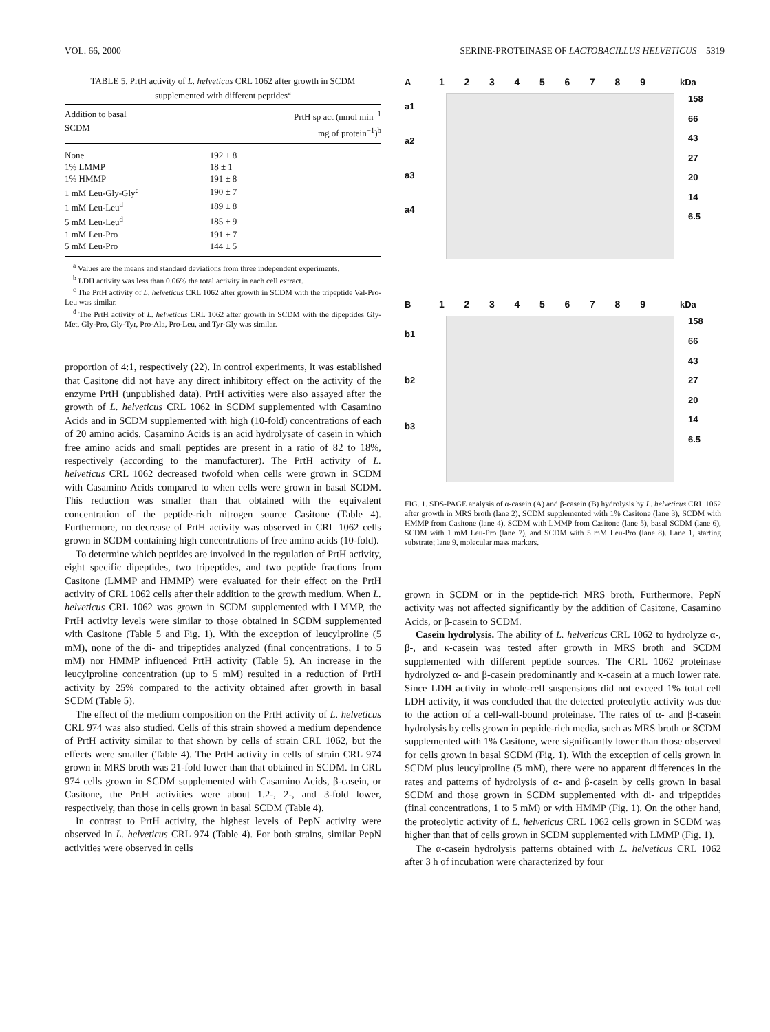VOL. 66, 2000 SERINE-PROTEINASE OF LACTOBACILLUS HELVETICUS 5319
TABLE 5. PrtH activity of L. helveticus CRL 1062 after growth in SCDM supplemented with different peptides<sup>a</sup>
| Addition to basal SCDM | PrtH sp act (nmol min<sup>−1</sup> mg of protein<sup>−1</sup>)<sup>b</sup> |
| --- | --- |
| None | 192 ± 8 |
| 1% LMMP | 18 ± 1 |
| 1% HMMP | 191 ± 8 |
| 1 mM Leu-Gly-Gly<sup>c</sup> | 190 ± 7 |
| 1 mM Leu-Leu<sup>d</sup> | 189 ± 8 |
| 5 mM Leu-Leu<sup>d</sup> | 185 ± 9 |
| 1 mM Leu-Pro | 191 ± 7 |
| 5 mM Leu-Pro | 144 ± 5 |
<sup>a</sup> Values are the means and standard deviations from three independent experiments.
<sup>b</sup> LDH activity was less than 0.06% the total activity in each cell extract.
<sup>c</sup> The PrtH activity of L. helveticus CRL 1062 after growth in SCDM with the tripeptide Val-Pro-Leu was similar.
<sup>d</sup> The PrtH activity of L. helveticus CRL 1062 after growth in SCDM with the dipeptides Gly-Met, Gly-Pro, Gly-Tyr, Pro-Ala, Pro-Leu, and Tyr-Gly was similar.
proportion of 4:1, respectively (22). In control experiments, it was established that Casitone did not have any direct inhibitory effect on the activity of the enzyme PrtH (unpublished data). PrtH activities were also assayed after the growth of L. helveticus CRL 1062 in SCDM supplemented with Casamino Acids and in SCDM supplemented with high (10-fold) concentrations of each of 20 amino acids. Casamino Acids is an acid hydrolysate of casein in which free amino acids and small peptides are present in a ratio of 82 to 18%, respectively (according to the manufacturer). The PrtH activity of L. helveticus CRL 1062 decreased twofold when cells were grown in SCDM with Casamino Acids compared to when cells were grown in basal SCDM. This reduction was smaller than that obtained with the equivalent concentration of the peptide-rich nitrogen source Casitone (Table 4). Furthermore, no decrease of PrtH activity was observed in CRL 1062 cells grown in SCDM containing high concentrations of free amino acids (10-fold).
To determine which peptides are involved in the regulation of PrtH activity, eight specific dipeptides, two tripeptides, and two peptide fractions from Casitone (LMMP and HMMP) were evaluated for their effect on the PrtH activity of CRL 1062 cells after their addition to the growth medium. When L. helveticus CRL 1062 was grown in SCDM supplemented with LMMP, the PrtH activity levels were similar to those obtained in SCDM supplemented with Casitone (Table 5 and Fig. 1). With the exception of leucylproline (5 mM), none of the di- and tripeptides analyzed (final concentrations, 1 to 5 mM) nor HMMP influenced PrtH activity (Table 5). An increase in the leucylproline concentration (up to 5 mM) resulted in a reduction of PrtH activity by 25% compared to the activity obtained after growth in basal SCDM (Table 5).
The effect of the medium composition on the PrtH activity of L. helveticus CRL 974 was also studied. Cells of this strain showed a medium dependence of PrtH activity similar to that shown by cells of strain CRL 1062, but the effects were smaller (Table 4). The PrtH activity in cells of strain CRL 974 grown in MRS broth was 21-fold lower than that obtained in SCDM. In CRL 974 cells grown in SCDM supplemented with Casamino Acids, β-casein, or Casitone, the PrtH activities were about 1.2-, 2-, and 3-fold lower, respectively, than those in cells grown in basal SCDM (Table 4).
In contrast to PrtH activity, the highest levels of PepN activity were observed in L. helveticus CRL 974 (Table 4). For both strains, similar PepN activities were observed in cells
A 123456789 kDa
a1
a2
a3
a4
158
66
43
27
20
14
6.5
B 123456789 kDa
b1
b2
b3
158
66
43
27
20
14
6.5
FIG. 1. SDS-PAGE analysis of α-casein (A) and β-casein (B) hydrolysis by L. helveticus CRL 1062 after growth in MRS broth (lane 2), SCDM supplemented with 1% Casitone (lane 3), SCDM with HMMP from Casitone (lane 4), SCDM with LMMP from Casitone (lane 5), basal SCDM (lane 6), SCDM with 1 mM Leu-Pro (lane 7), and SCDM with 5 mM Leu-Pro (lane 8). Lane 1, starting substrate; lane 9, molecular mass markers.
grown in SCDM or in the peptide-rich MRS broth. Furthermore, PepN activity was not affected significantly by the addition of Casitone, Casamino Acids, or β-casein to SCDM.
Casein hydrolysis. The ability of L. helveticus CRL 1062 to hydrolyze α-, β-, and κ-casein was tested after growth in MRS broth and SCDM supplemented with different peptide sources. The CRL 1062 proteinase hydrolyzed α- and β-casein predominantly and κ-casein at a much lower rate. Since LDH activity in whole-cell suspensions did not exceed 1% total cell LDH activity, it was concluded that the detected proteolytic activity was due to the action of a cell-wall-bound proteinase. The rates of α- and β-casein hydrolysis by cells grown in peptide-rich media, such as MRS broth or SCDM supplemented with 1% Casitone, were significantly lower than those observed for cells grown in basal SCDM (Fig. 1). With the exception of cells grown in SCDM plus leucylproline (5 mM), there were no apparent differences in the rates and patterns of hydrolysis of α- and β-casein by cells grown in basal SCDM and those grown in SCDM supplemented with di- and tripeptides (final concentrations, 1 to 5 mM) or with HMMP (Fig. 1). On the other hand, the proteolytic activity of L. helveticus CRL 1062 cells grown in SCDM was higher than that of cells grown in SCDM supplemented with LMMP (Fig. 1).
The α-casein hydrolysis patterns obtained with L. helveticus CRL 1062 after 3 h of incubation were characterized by four